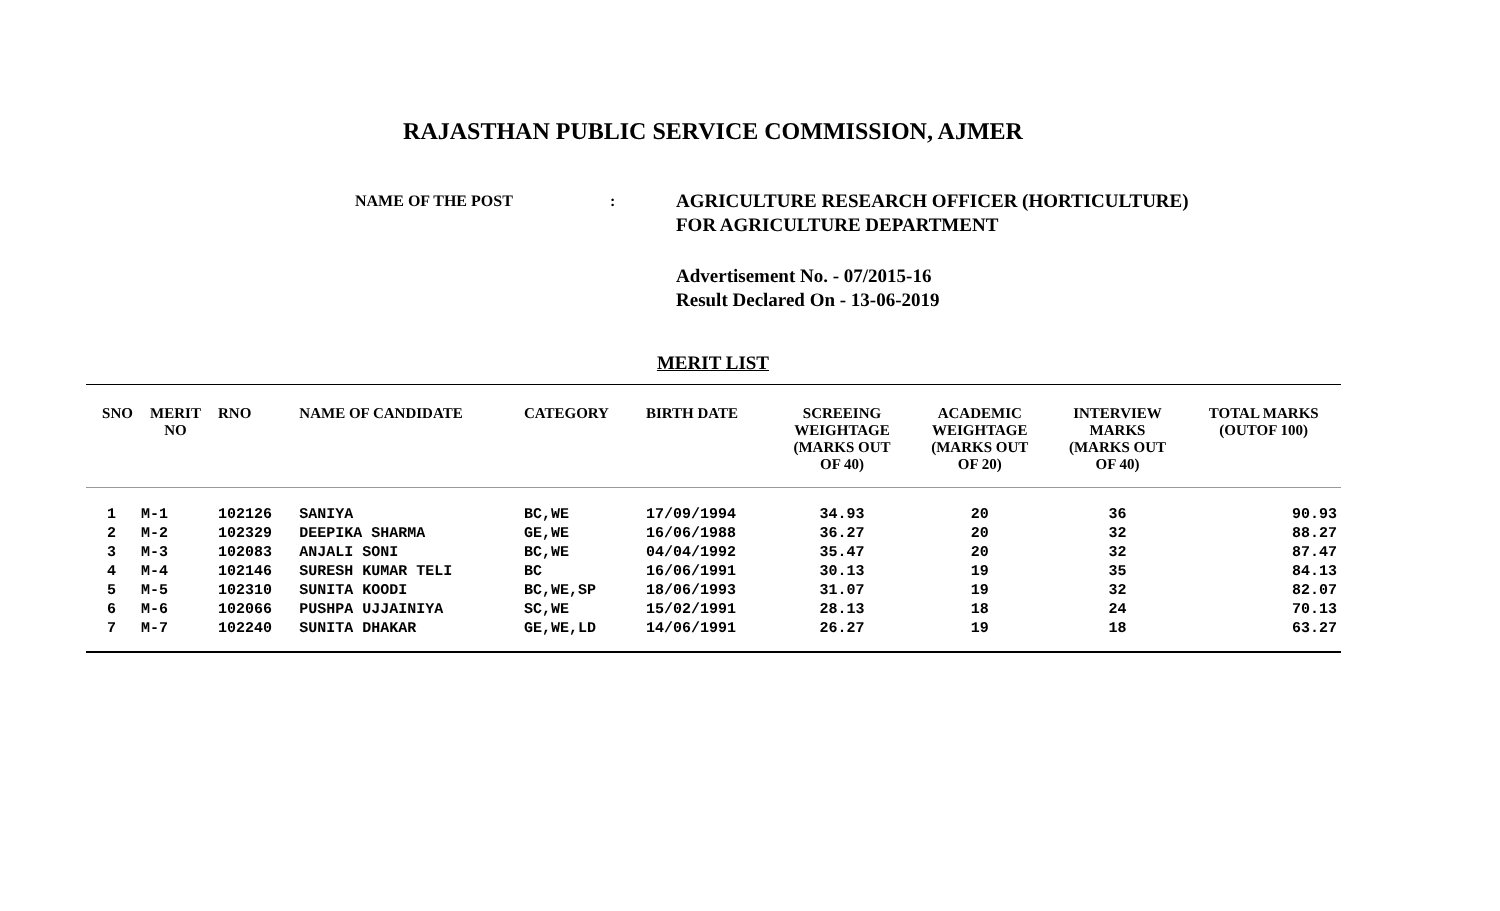RAJASTHAN PUBLIC SERVICE COMMISSION, AJMER
NAME OF THE POST :
AGRICULTURE RESEARCH OFFICER (HORTICULTURE)
FOR AGRICULTURE DEPARTMENT
Advertisement No. - 07/2015-16
Result Declared On - 13-06-2019
MERIT LIST
| SNO | MERIT NO | RNO | NAME OF CANDIDATE | CATEGORY | BIRTH DATE | SCREEING WEIGHTAGE (MARKS OUT OF 40) | ACADEMIC WEIGHTAGE (MARKS OUT OF 20) | INTERVIEW MARKS (MARKS OUT OF 40) | TOTAL MARKS (OUTOF 100) |
| --- | --- | --- | --- | --- | --- | --- | --- | --- | --- |
| 1 | M-1 | 102126 | SANIYA | BC,WE | 17/09/1994 | 34.93 | 20 | 36 | 90.93 |
| 2 | M-2 | 102329 | DEEPIKA SHARMA | GE,WE | 16/06/1988 | 36.27 | 20 | 32 | 88.27 |
| 3 | M-3 | 102083 | ANJALI SONI | BC,WE | 04/04/1992 | 35.47 | 20 | 32 | 87.47 |
| 4 | M-4 | 102146 | SURESH KUMAR TELI | BC | 16/06/1991 | 30.13 | 19 | 35 | 84.13 |
| 5 | M-5 | 102310 | SUNITA KOODI | BC,WE,SP | 18/06/1993 | 31.07 | 19 | 32 | 82.07 |
| 6 | M-6 | 102066 | PUSHPA UJJAINIYA | SC,WE | 15/02/1991 | 28.13 | 18 | 24 | 70.13 |
| 7 | M-7 | 102240 | SUNITA DHAKAR | GE,WE,LD | 14/06/1991 | 26.27 | 19 | 18 | 63.27 |